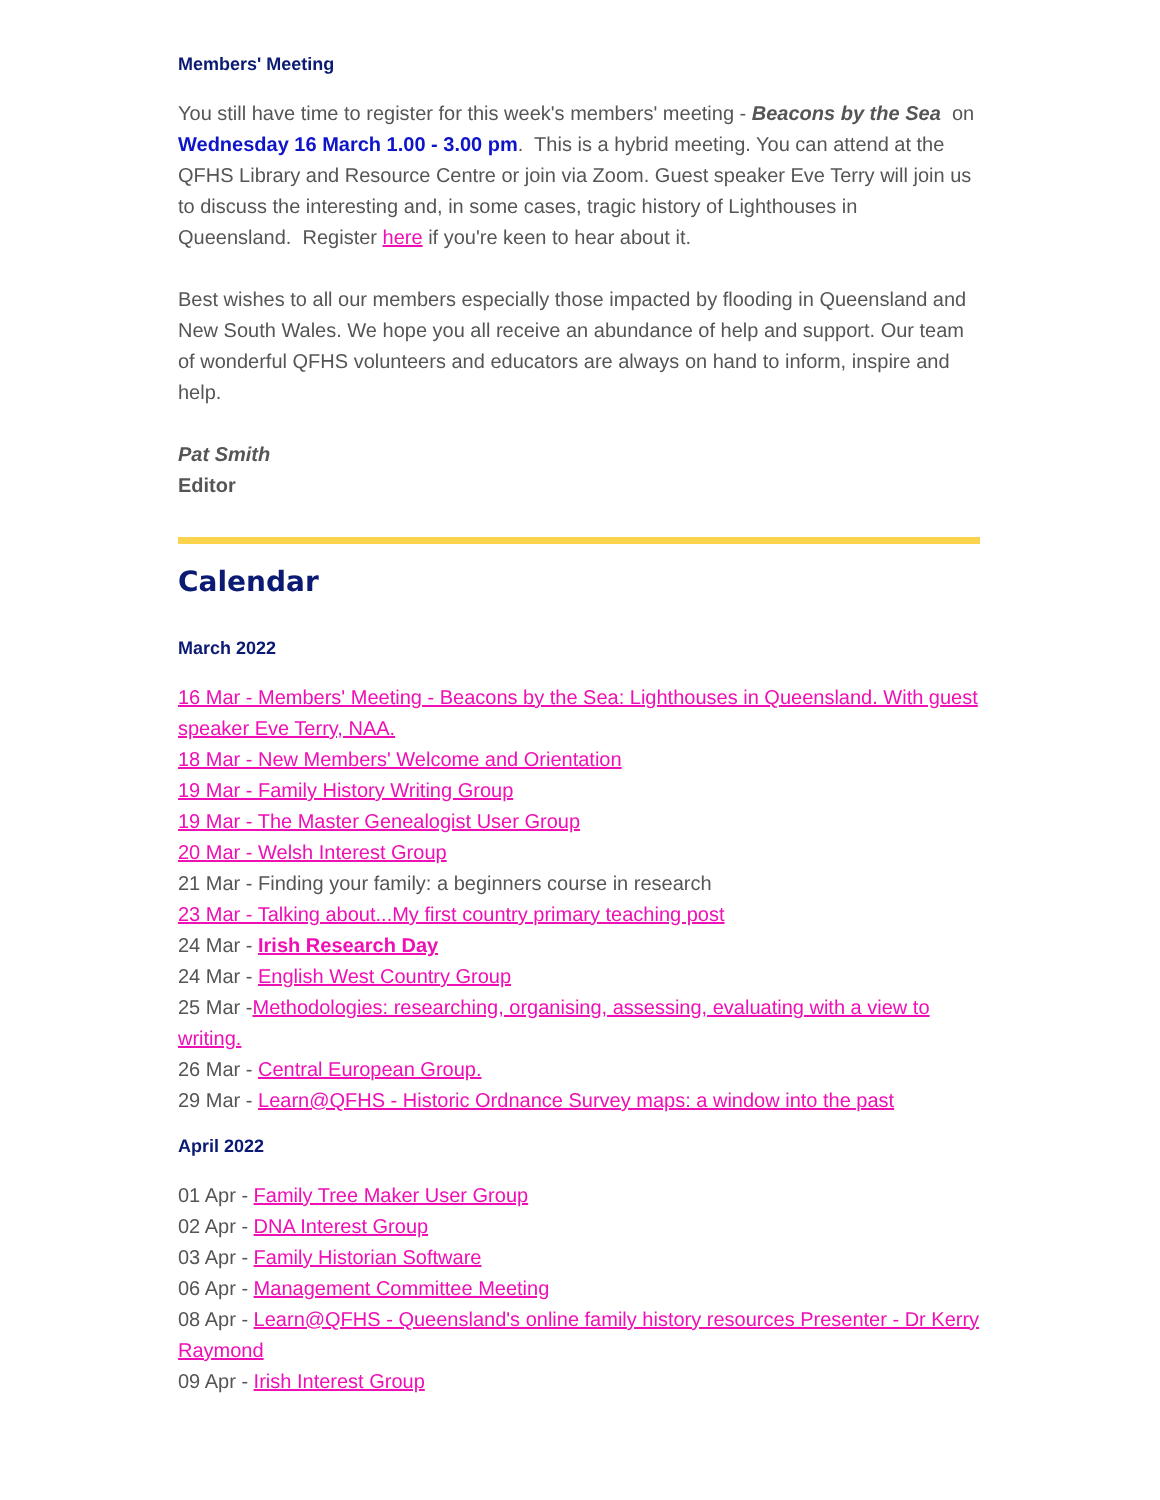Members' Meeting
You still have time to register for this week's members' meeting - Beacons by the Sea on Wednesday 16 March 1.00 - 3.00 pm. This is a hybrid meeting. You can attend at the QFHS Library and Resource Centre or join via Zoom. Guest speaker Eve Terry will join us to discuss the interesting and, in some cases, tragic history of Lighthouses in Queensland. Register here if you're keen to hear about it.
Best wishes to all our members especially those impacted by flooding in Queensland and New South Wales. We hope you all receive an abundance of help and support. Our team of wonderful QFHS volunteers and educators are always on hand to inform, inspire and help.
Pat Smith
Editor
Calendar
March 2022
16 Mar - Members' Meeting - Beacons by the Sea: Lighthouses in Queensland. With guest speaker Eve Terry, NAA.
18 Mar - New Members' Welcome and Orientation
19 Mar - Family History Writing Group
19 Mar - The Master Genealogist User Group
20 Mar - Welsh Interest Group
21 Mar - Finding your family: a beginners course in research
23 Mar - Talking about...My first country primary teaching post
24 Mar - Irish Research Day
24 Mar - English West Country Group
25 Mar -Methodologies: researching, organising, assessing, evaluating with a view to writing.
26 Mar - Central European Group.
29 Mar - Learn@QFHS - Historic Ordnance Survey maps: a window into the past
April 2022
01 Apr - Family Tree Maker User Group
02 Apr - DNA Interest Group
03 Apr - Family Historian Software
06 Apr - Management Committee Meeting
08 Apr - Learn@QFHS - Queensland's online family history resources Presenter - Dr Kerry Raymond
09 Apr - Irish Interest Group